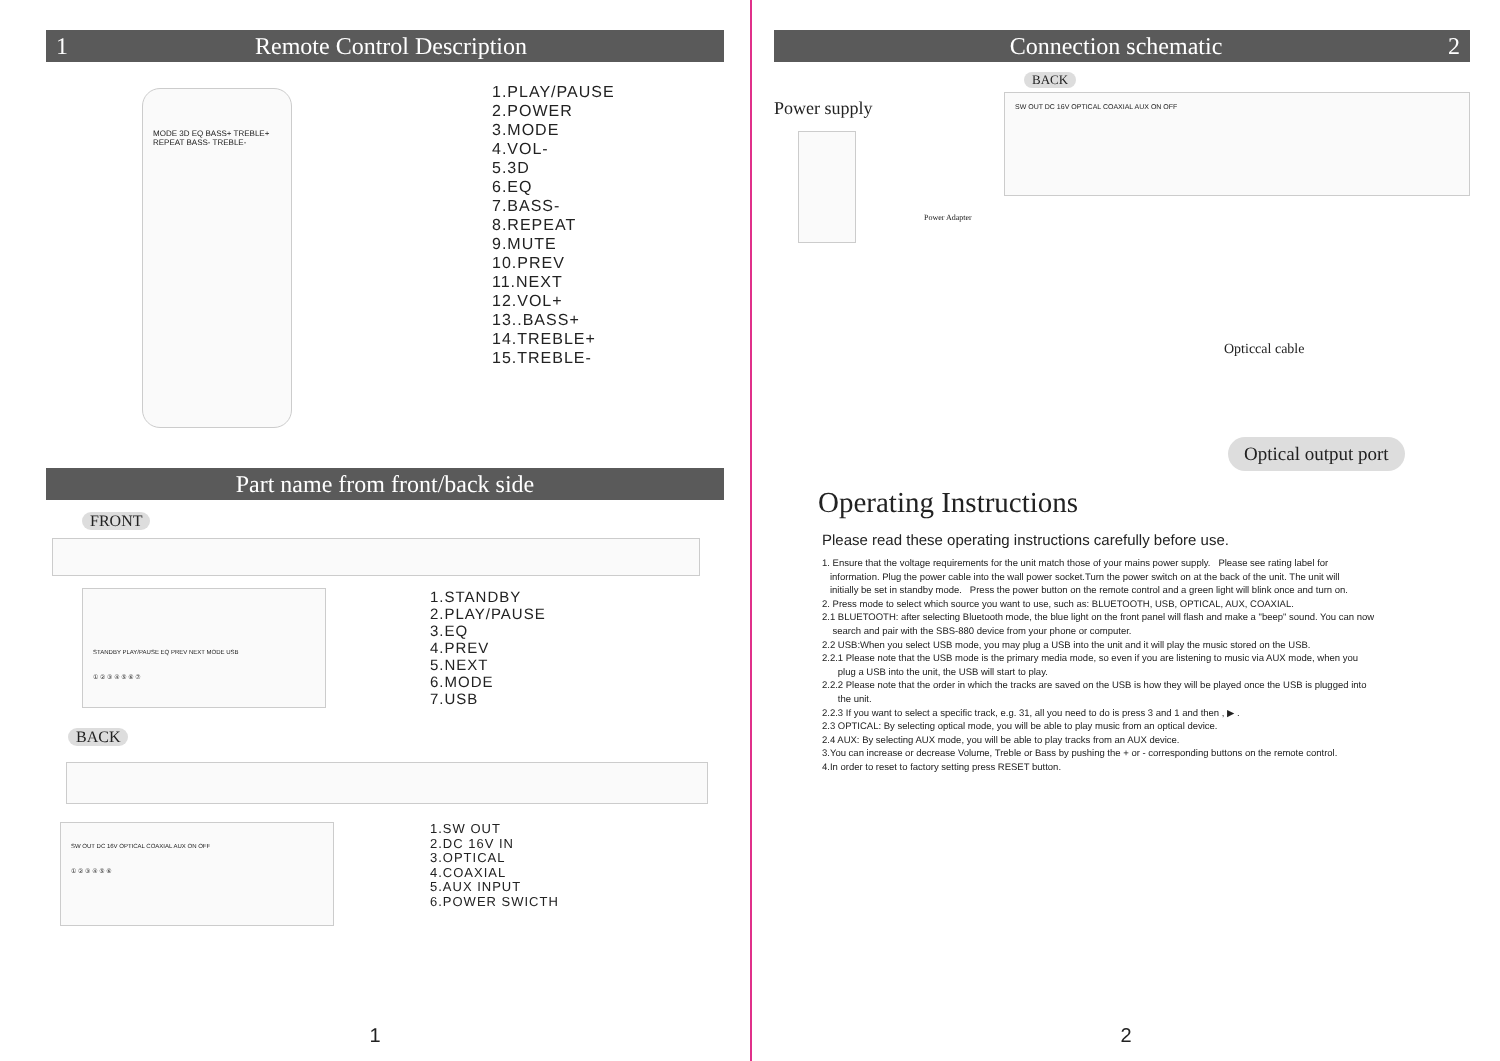1 Remote Control Description
MODE 3D EQ BASS+ TREBLE+ REPEAT BASS- TREBLE-
1.PLAY/PAUSE
2.POWER
3.MODE
4.VOL-
5.3D
6.EQ
7.BASS-
8.REPEAT
9.MUTE
10.PREV
11.NEXT
12.VOL+
13..BASS+
14.TREBLE+
15.TREBLE-
Part name from front/back side
FRONT
STANDBY PLAY/PAUSE EQ PREV NEXT MODE USB
① ② ③ ④ ⑤ ⑥ ⑦
1.STANDBY
2.PLAY/PAUSE
3.EQ
4.PREV
5.NEXT
6.MODE
7.USB
BACK
SW OUT DC 16V OPTICAL COAXIAL AUX ON OFF
① ② ③ ④ ⑤ ⑥
1.SW OUT
2.DC 16V IN
3.OPTICAL
4.COAXIAL
5.AUX INPUT
6.POWER SWICTH
1
Connection schematic 2
Power supply
Power Adapter
BACK
SW OUT DC 16V OPTICAL COAXIAL AUX ON OFF
Opticcal cable
Optical output port
Operating Instructions
Please read these operating instructions carefully before use.
1. Ensure that the voltage requirements for the unit match those of your mains power supply. Please see rating label for
information. Plug the power cable into the wall power socket.Turn the power switch on at the back of the unit. The unit will
initially be set in standby mode. Press the power button on the remote control and a green light will blink once and turn on.
2. Press mode to select which source you want to use, such as: BLUETOOTH, USB, OPTICAL, AUX, COAXIAL.
2.1 BLUETOOTH: after selecting Bluetooth mode, the blue light on the front panel will flash and make a "beep" sound. You can now
search and pair with the SBS-880 device from your phone or computer.
2.2 USB:When you select USB mode, you may plug a USB into the unit and it will play the music stored on the USB.
2.2.1 Please note that the USB mode is the primary media mode, so even if you are listening to music via AUX mode, when you
plug a USB into the unit, the USB will start to play.
2.2.2 Please note that the order in which the tracks are saved on the USB is how they will be played once the USB is plugged into
the unit.
2.2.3 If you want to select a specific track, e.g. 31, all you need to do is press 3 and 1 and then , ▶ .
2.3 OPTICAL: By selecting optical mode, you will be able to play music from an optical device.
2.4 AUX: By selecting AUX mode, you will be able to play tracks from an AUX device.
3.You can increase or decrease Volume, Treble or Bass by pushing the + or - corresponding buttons on the remote control.
4.In order to reset to factory setting press RESET button.
2